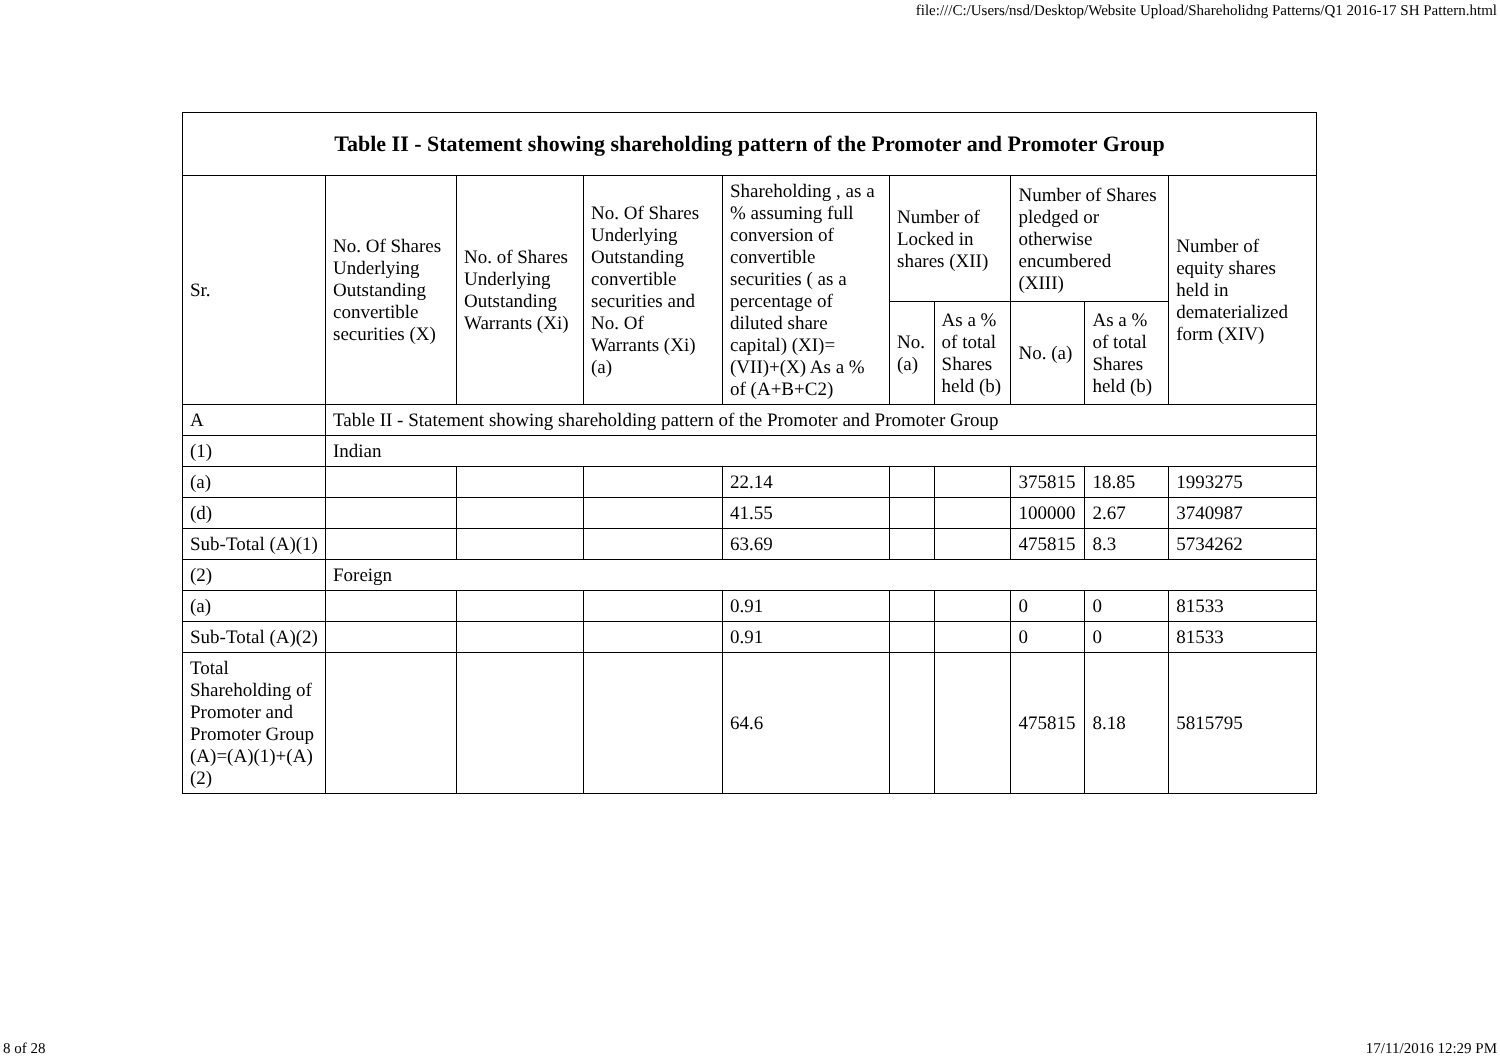file:///C:/Users/nsd/Desktop/Website Upload/Shareholidng Patterns/Q1 2016-17 SH Pattern.html
| Table II - Statement showing shareholding pattern of the Promoter and Promoter Group | | | | | | | | | |
| --- | --- | --- | --- | --- | --- | --- | --- | --- | --- |
| Sr. | No. Of Shares Underlying Outstanding convertible securities (X) | No. of Shares Underlying Outstanding Warrants (Xi) | No. Of Shares Underlying Outstanding convertible securities and No. Of Warrants (Xi) (a) | Shareholding , as a % assuming full conversion of convertible securities ( as a percentage of diluted share capital) (XI)= (VII)+(X) As a % of (A+B+C2) | Number of Locked in shares (XII) | | Number of Shares pledged or otherwise encumbered (XIII) | | Number of equity shares held in dematerialized form (XIV) |
| | | | | | No. (a) | As a % of total Shares held (b) | No. (a) | As a % of total Shares held (b) | |
| A | Table II - Statement showing shareholding pattern of the Promoter and Promoter Group | | | | | | | | |
| (1) | Indian | | | | | | | | |
| (a) | | | | 22.14 | | | 375815 | 18.85 | 1993275 |
| (d) | | | | 41.55 | | | 100000 | 2.67 | 3740987 |
| Sub-Total (A)(1) | | | | 63.69 | | | 475815 | 8.3 | 5734262 |
| (2) | Foreign | | | | | | | | |
| (a) | | | | 0.91 | | | 0 | 0 | 81533 |
| Sub-Total (A)(2) | | | | 0.91 | | | 0 | 0 | 81533 |
| Total Shareholding of Promoter and Promoter Group (A)=(A)(1)+(A)(2) | | | | 64.6 | | | 475815 | 8.18 | 5815795 |
8 of 28 17/11/2016 12:29 PM